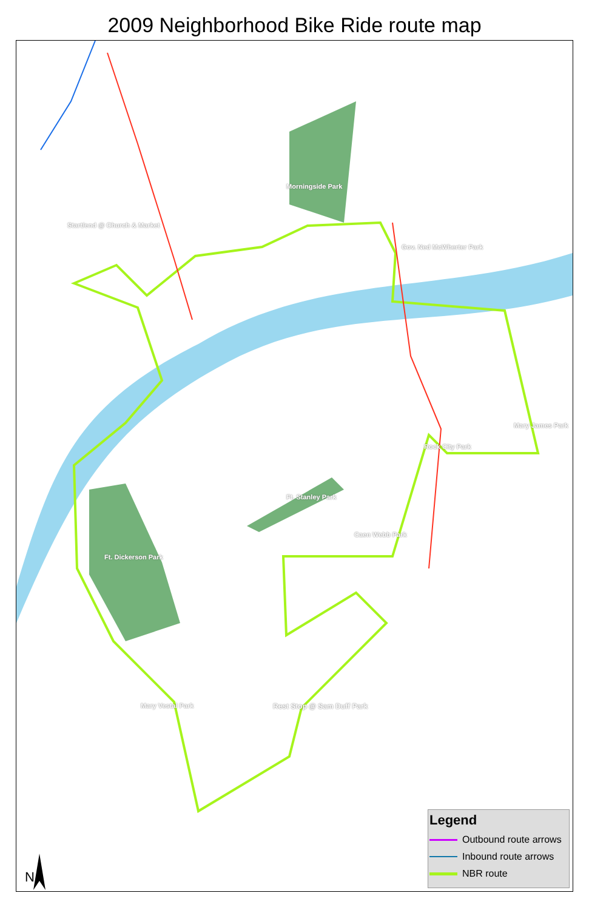2009 Neighborhood Bike Ride route map
Start/end @ Church & Market
Morningside Park
Gov. Ned McWherter Park
Mary James Park
Rock City Park
Ft. Stanley Park
Caen Webb Park
Ft. Dickerson Park
Mary Vestal Park Rest Stop @ Sam Duff Park
N
Legend
Outbound route arrows
Inbound route arrows
NBR route